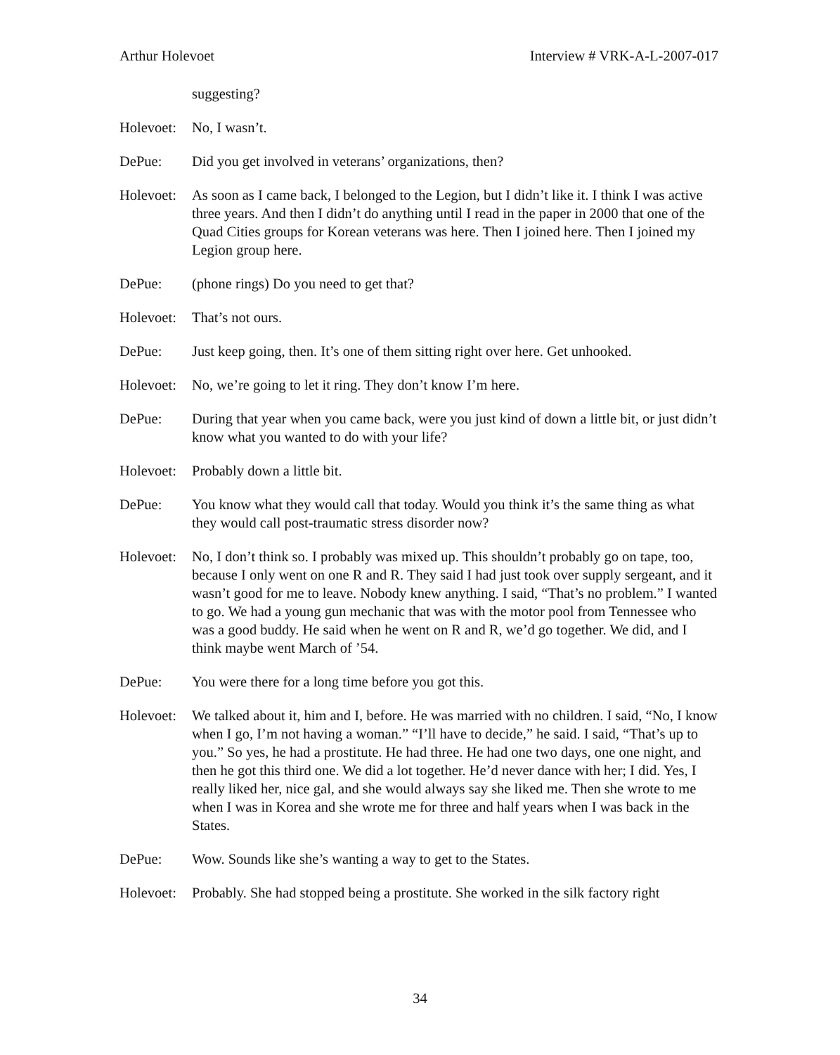Arthur Holevoet Interview # VRK-A-L-2007-017
suggesting?
Holevoet:
No, I wasn’t.
DePue: Did you get involved in veterans’ organizations, then?
Holevoet:
As soon as I came back, I belonged to the Legion, but I didn’t like it. I think I was active three years. And then I didn’t do anything until I read in the paper in 2000 that one of the Quad Cities groups for Korean veterans was here. Then I joined here. Then I joined my Legion group here.
DePue: (phone rings) Do you need to get that?
Holevoet:
That’s not ours.
DePue: Just keep going, then. It’s one of them sitting right over here. Get unhooked.
Holevoet:
No, we’re going to let it ring. They don’t know I’m here.
DePue: During that year when you came back, were you just kind of down a little bit, or just didn’t know what you wanted to do with your life?
Holevoet:
Probably down a little bit.
DePue: You know what they would call that today. Would you think it’s the same thing as what they would call post-traumatic stress disorder now?
Holevoet:
No, I don’t think so. I probably was mixed up. This shouldn’t probably go on tape, too, because I only went on one R and R. They said I had just took over supply sergeant, and it wasn’t good for me to leave. Nobody knew anything. I said, “That’s no problem.” I wanted to go. We had a young gun mechanic that was with the motor pool from Tennessee who was a good buddy. He said when he went on R and R, we’d go together. We did, and I think maybe went March of ’54.
DePue: You were there for a long time before you got this.
Holevoet:
We talked about it, him and I, before. He was married with no children. I said, “No, I know when I go, I’m not having a woman.” “I’ll have to decide,” he said. I said, “That’s up to you.” So yes, he had a prostitute. He had three. He had one two days, one one night, and then he got this third one. We did a lot together. He’d never dance with her; I did. Yes, I really liked her, nice gal, and she would always say she liked me. Then she wrote to me when I was in Korea and she wrote me for three and half years when I was back in the States.
DePue: Wow. Sounds like she’s wanting a way to get to the States.
Holevoet:
Probably. She had stopped being a prostitute. She worked in the silk factory right
34